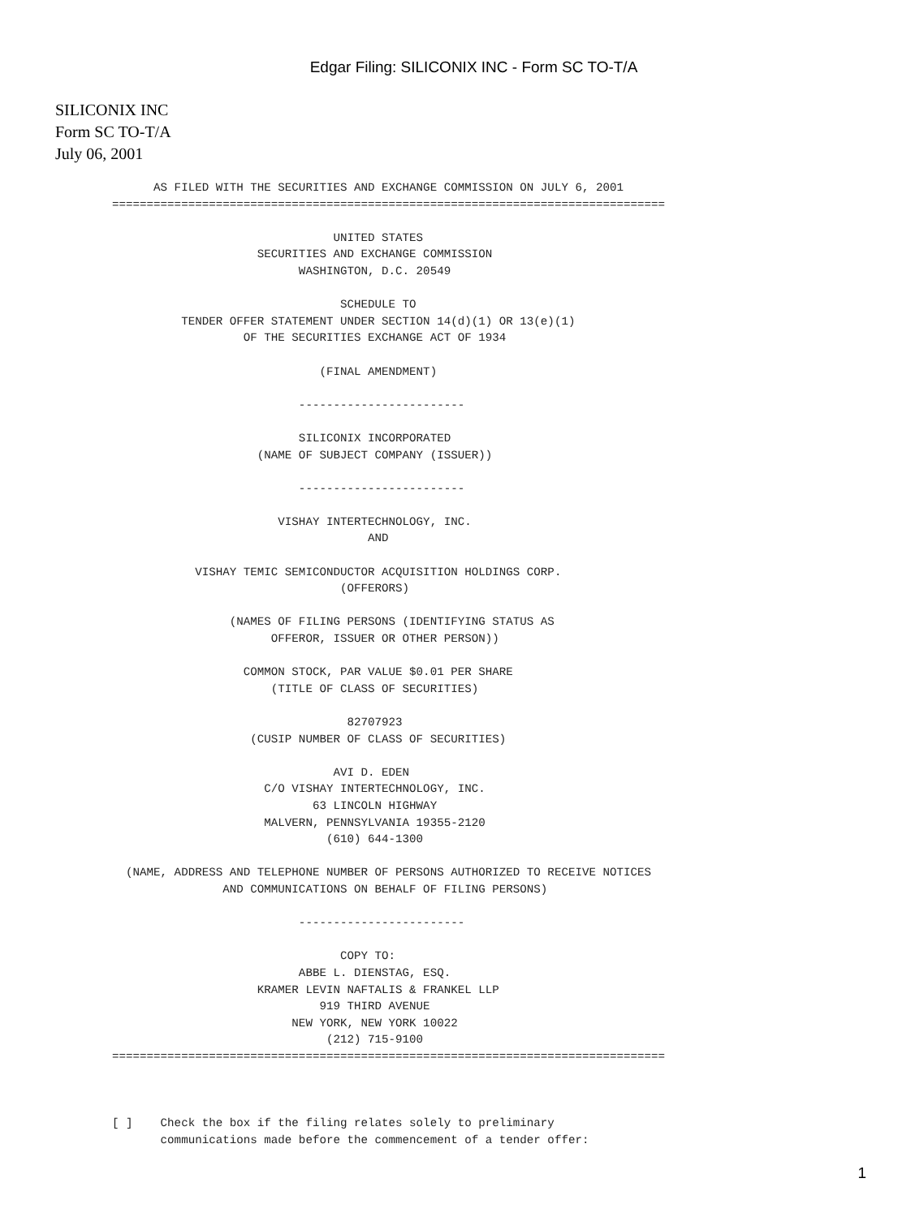Edgar Filing: SILICONIX INC - Form SC TO-T/A
SILICONIX INC
Form SC TO-T/A
July 06, 2001
      AS FILED WITH THE SECURITIES AND EXCHANGE COMMISSION ON JULY 6, 2001
================================================================================

                                UNITED STATES
                     SECURITIES AND EXCHANGE COMMISSION
                           WASHINGTON, D.C. 20549

                                 SCHEDULE TO
          TENDER OFFER STATEMENT UNDER SECTION 14(d)(1) OR 13(e)(1)
                   OF THE SECURITIES EXCHANGE ACT OF 1934

                              (FINAL AMENDMENT)

                           ------------------------

                           SILICONIX INCORPORATED
                     (NAME OF SUBJECT COMPANY (ISSUER))

                           ------------------------

                        VISHAY INTERTECHNOLOGY, INC.
                                     AND

            VISHAY TEMIC SEMICONDUCTOR ACQUISITION HOLDINGS CORP.
                                 (OFFERORS)

                 (NAMES OF FILING PERSONS (IDENTIFYING STATUS AS
                       OFFEROR, ISSUER OR OTHER PERSON))

                   COMMON STOCK, PAR VALUE $0.01 PER SHARE
                       (TITLE OF CLASS OF SECURITIES)

                                  82707923
                    (CUSIP NUMBER OF CLASS OF SECURITIES)

                                AVI D. EDEN
                      C/O VISHAY INTERTECHNOLOGY, INC.
                             63 LINCOLN HIGHWAY
                      MALVERN, PENNSYLVANIA 19355-2120
                               (610) 644-1300

  (NAME, ADDRESS AND TELEPHONE NUMBER OF PERSONS AUTHORIZED TO RECEIVE NOTICES
                AND COMMUNICATIONS ON BEHALF OF FILING PERSONS)

                           ------------------------

                                 COPY TO:
                           ABBE L. DIENSTAG, ESQ.
                     KRAMER LEVIN NAFTALIS & FRANKEL LLP
                              919 THIRD AVENUE
                          NEW YORK, NEW YORK 10022
                               (212) 715-9100
================================================================================



[ ]    Check the box if the filing relates solely to preliminary
       communications made before the commencement of a tender offer:
1